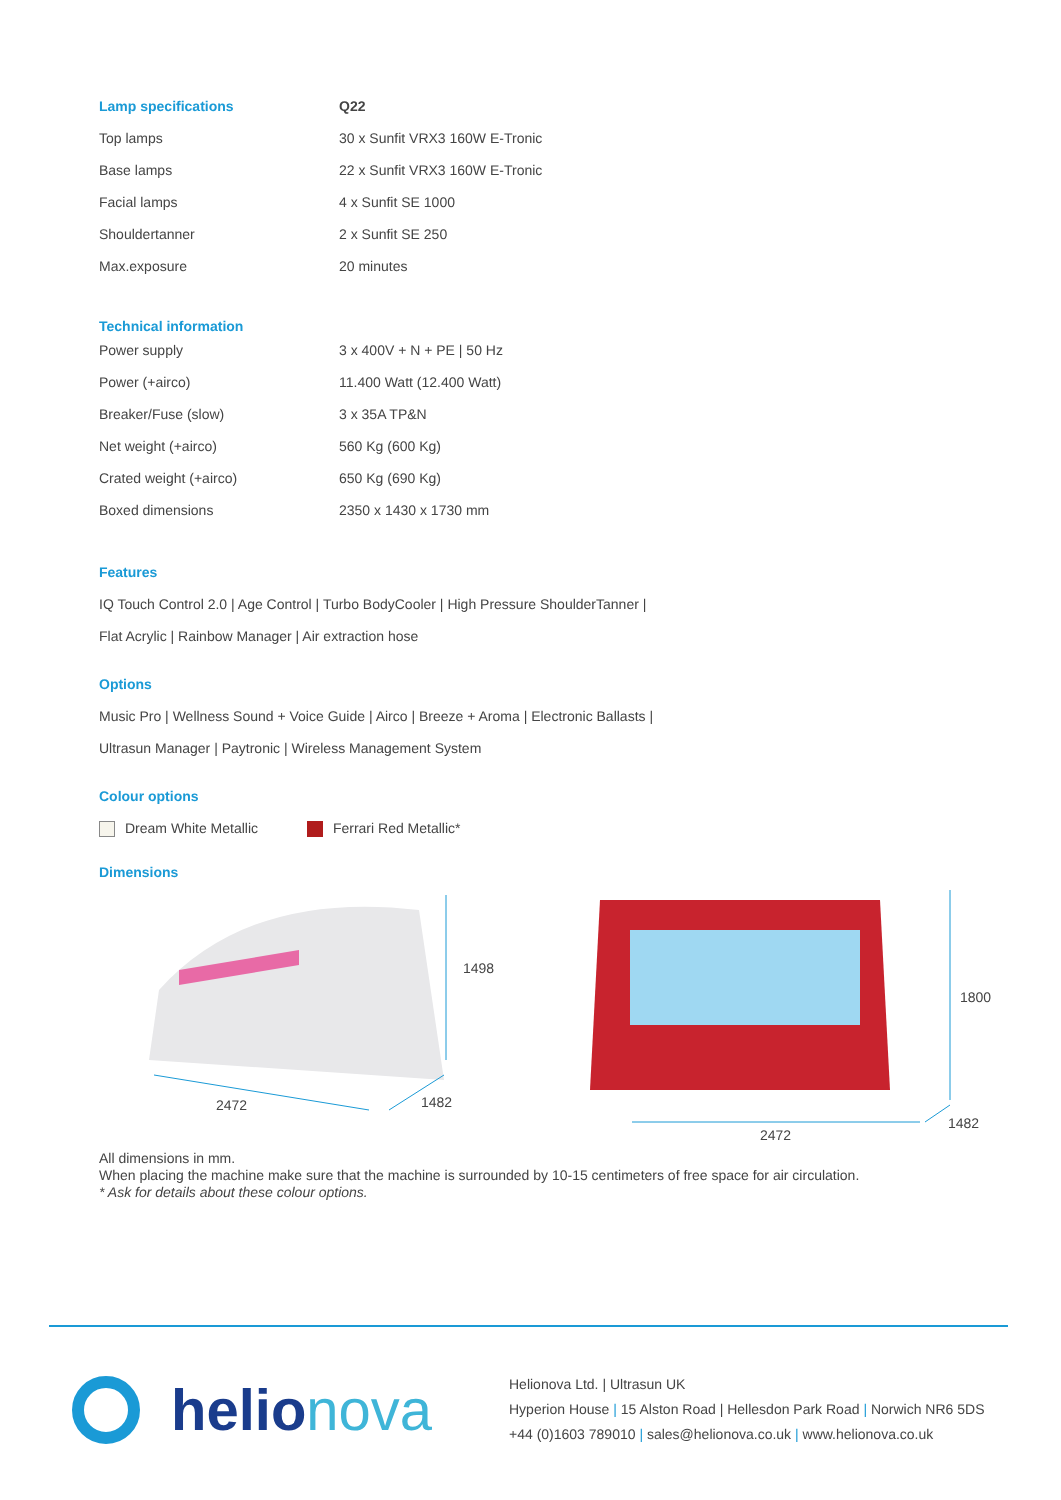| Lamp specifications | Q22 |
| Top lamps | 30 x Sunfit VRX3 160W E-Tronic |
| Base lamps | 22 x Sunfit VRX3 160W E-Tronic |
| Facial lamps | 4 x Sunfit SE 1000 |
| Shouldertanner | 2 x Sunfit SE 250 |
| Max.exposure | 20 minutes |
Technical information
| Power supply | 3 x 400V + N + PE / 50 Hz |
| Power (+airco) | 11.400 Watt (12.400 Watt) |
| Breaker/Fuse (slow) | 3 x 35A TP&N |
| Net weight (+airco) | 560 Kg (600 Kg) |
| Crated weight (+airco) | 650 Kg (690 Kg) |
| Boxed dimensions | 2350 x 1430 x 1730 mm |
Features
IQ Touch Control 2.0 | Age Control | Turbo BodyCooler | High Pressure ShoulderTanner |
Flat Acrylic | Rainbow Manager | Air extraction hose
Options
Music Pro | Wellness Sound + Voice Guide | Airco | Breeze + Aroma | Electronic Ballasts |
Ultrasun Manager | Paytronic | Wireless Management System
Colour options
Dream White Metallic Ferrari Red Metallic*
Dimensions
1498
2472
1482
1800
2472
1482
All dimensions in mm.
When placing the machine make sure that the machine is surrounded by 10-15 centimeters of free space for air circulation.
* Ask for details about these colour options.
helionova
Helionova Ltd. | Ultrasun UK
Hyperion House | 15 Alston Road | Hellesdon Park Road | Norwich NR6 5DS
+44 (0)1603 789010 | sales@helionova.co.uk | www.helionova.co.uk